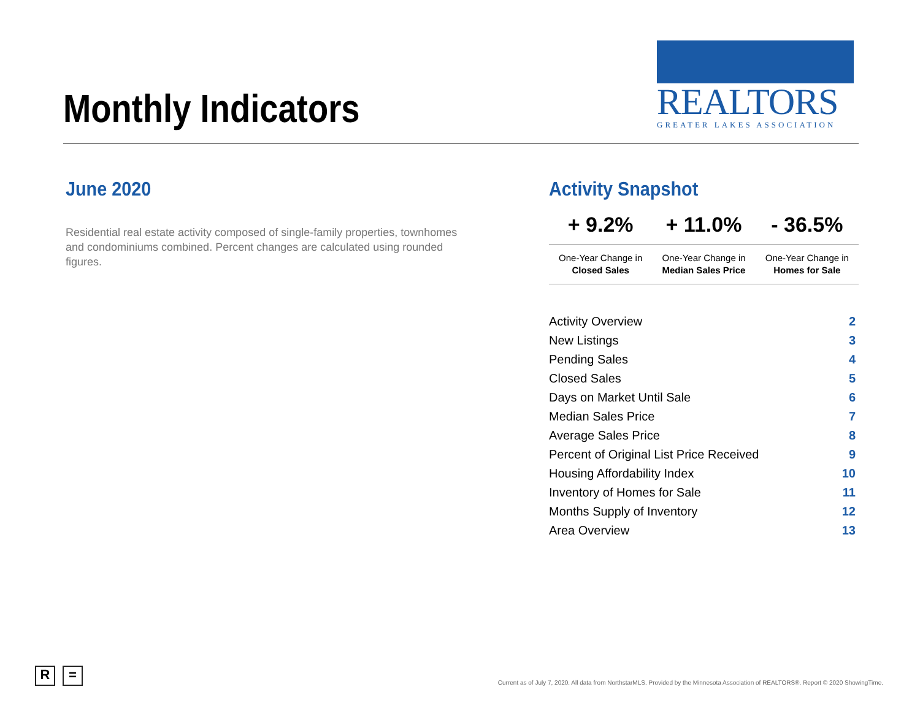Monthly Indicators
REALTORS
GREATER LAKES ASSOCIATION
June 2020
Residential real estate activity composed of single-family properties, townhomes and condominiums combined. Percent changes are calculated using rounded figures.
Activity Snapshot
| + 9.2% | + 11.0% | - 36.5% |
| One-Year Change in Closed Sales | One-Year Change in Median Sales Price | One-Year Change in Homes for Sale |
| Activity Overview | 2 |
| New Listings | 3 |
| Pending Sales | 4 |
| Closed Sales | 5 |
| Days on Market Until Sale | 6 |
| Median Sales Price | 7 |
| Average Sales Price | 8 |
| Percent of Original List Price Received | 9 |
| Housing Affordability Index | 10 |
| Inventory of Homes for Sale | 11 |
| Months Supply of Inventory | 12 |
| Area Overview | 13 |
R =
Current as of July 7, 2020. All data from NorthstarMLS. Provided by the Minnesota Association of REALTORS®. Report © 2020 ShowingTime.